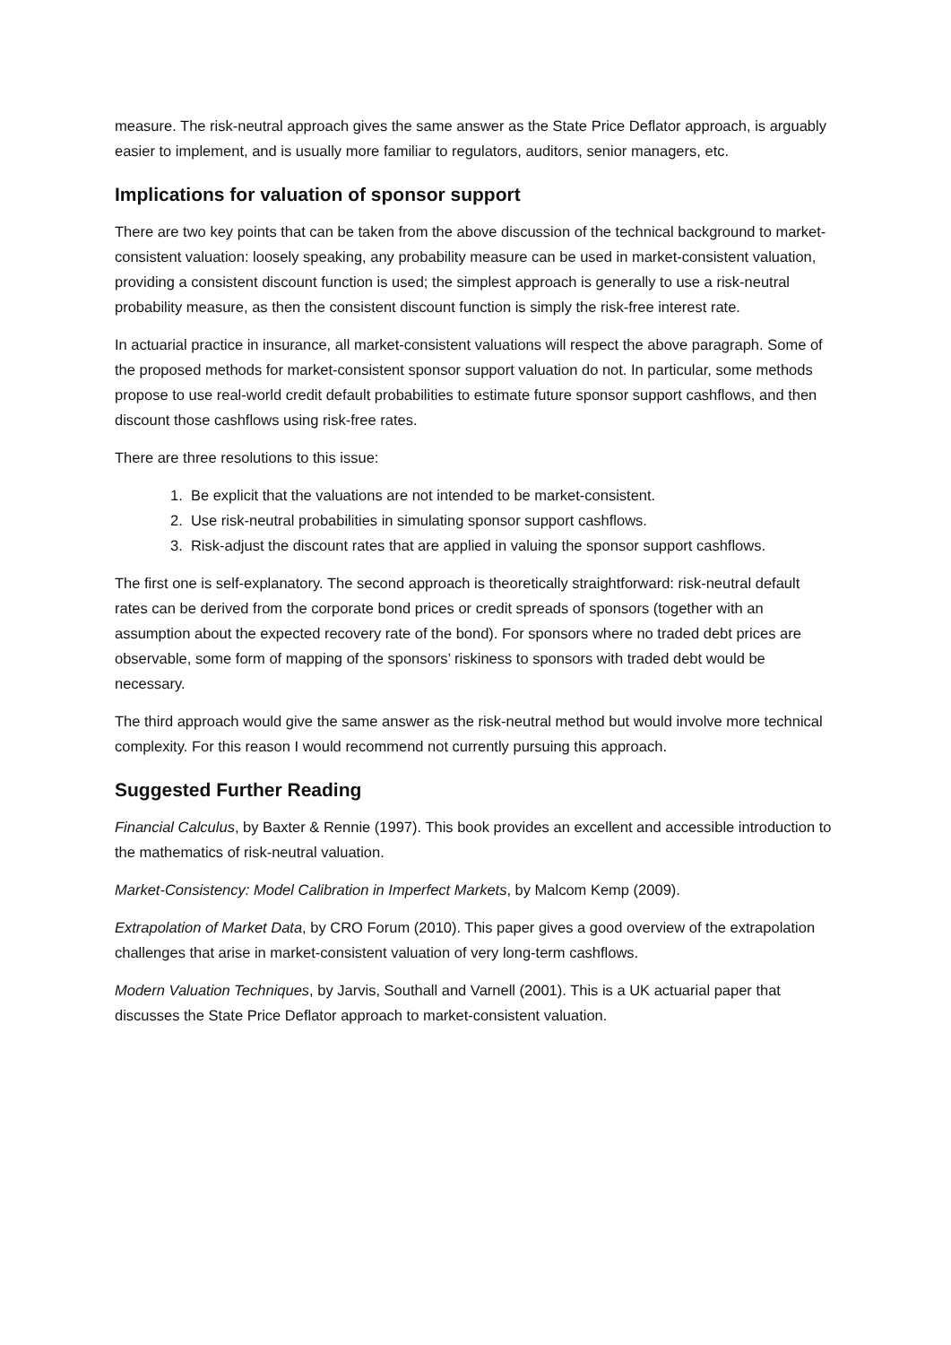measure. The risk-neutral approach gives the same answer as the State Price Deflator approach, is arguably easier to implement, and is usually more familiar to regulators, auditors, senior managers, etc.
Implications for valuation of sponsor support
There are two key points that can be taken from the above discussion of the technical background to market-consistent valuation: loosely speaking, any probability measure can be used in market-consistent valuation, providing a consistent discount function is used; the simplest approach is generally to use a risk-neutral probability measure, as then the consistent discount function is simply the risk-free interest rate.
In actuarial practice in insurance, all market-consistent valuations will respect the above paragraph. Some of the proposed methods for market-consistent sponsor support valuation do not. In particular, some methods propose to use real-world credit default probabilities to estimate future sponsor support cashflows, and then discount those cashflows using risk-free rates.
There are three resolutions to this issue:
1. Be explicit that the valuations are not intended to be market-consistent.
2. Use risk-neutral probabilities in simulating sponsor support cashflows.
3. Risk-adjust the discount rates that are applied in valuing the sponsor support cashflows.
The first one is self-explanatory. The second approach is theoretically straightforward: risk-neutral default rates can be derived from the corporate bond prices or credit spreads of sponsors (together with an assumption about the expected recovery rate of the bond). For sponsors where no traded debt prices are observable, some form of mapping of the sponsors’ riskiness to sponsors with traded debt would be necessary.
The third approach would give the same answer as the risk-neutral method but would involve more technical complexity. For this reason I would recommend not currently pursuing this approach.
Suggested Further Reading
Financial Calculus, by Baxter & Rennie (1997). This book provides an excellent and accessible introduction to the mathematics of risk-neutral valuation.
Market-Consistency: Model Calibration in Imperfect Markets, by Malcom Kemp (2009).
Extrapolation of Market Data, by CRO Forum (2010). This paper gives a good overview of the extrapolation challenges that arise in market-consistent valuation of very long-term cashflows.
Modern Valuation Techniques, by Jarvis, Southall and Varnell (2001). This is a UK actuarial paper that discusses the State Price Deflator approach to market-consistent valuation.